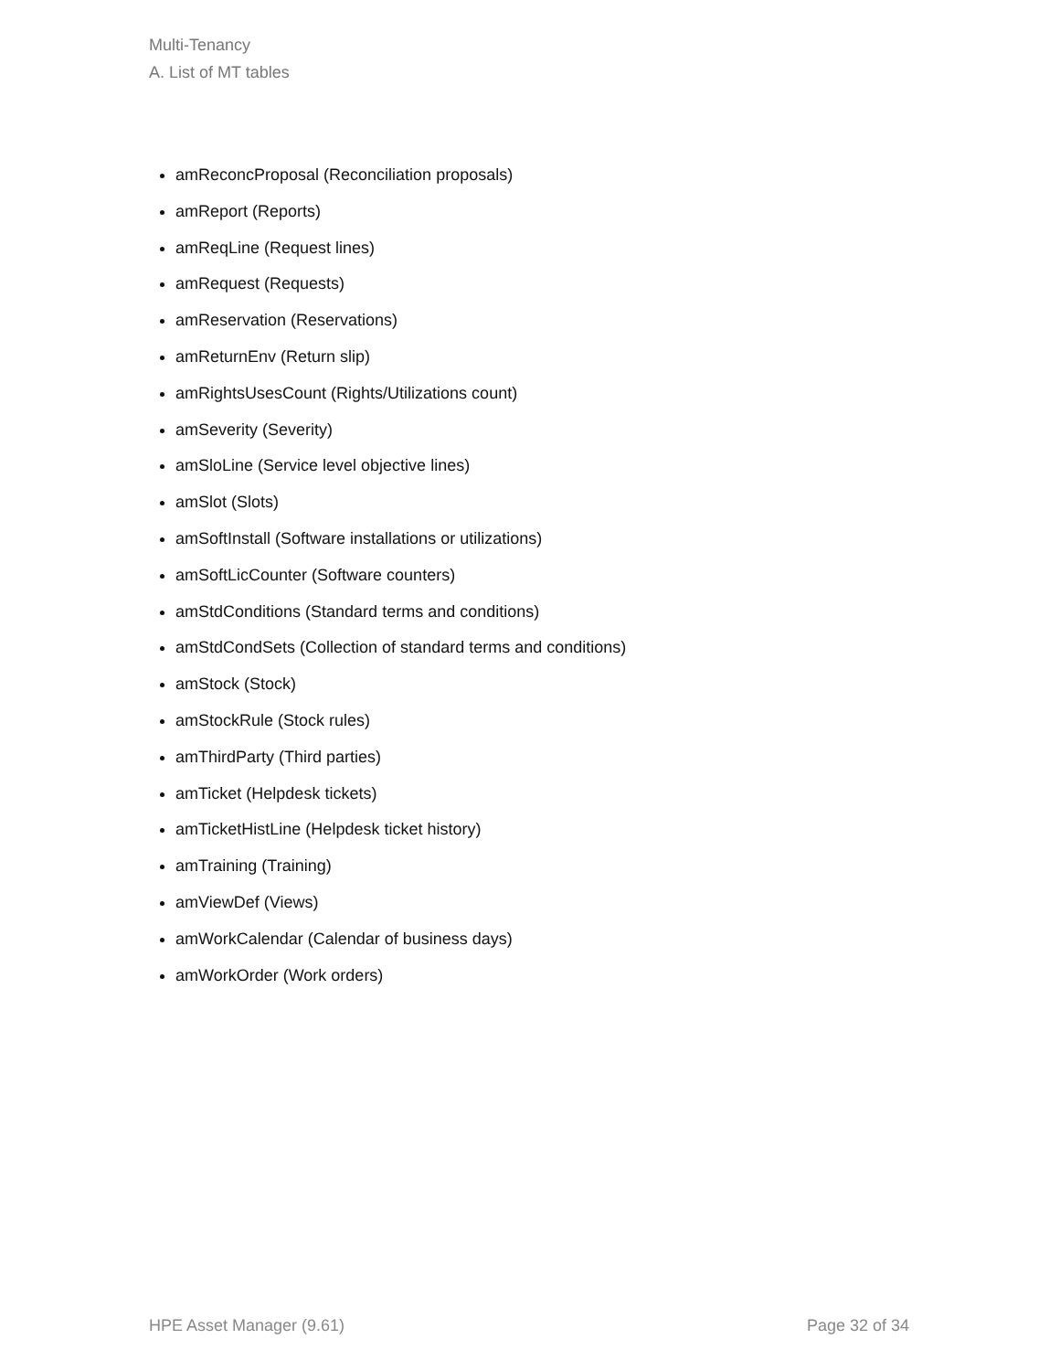Multi-Tenancy
A. List of MT tables
amReconcProposal (Reconciliation proposals)
amReport (Reports)
amReqLine (Request lines)
amRequest (Requests)
amReservation (Reservations)
amReturnEnv (Return slip)
amRightsUsesCount (Rights/Utilizations count)
amSeverity (Severity)
amSloLine (Service level objective lines)
amSlot (Slots)
amSoftInstall (Software installations or utilizations)
amSoftLicCounter (Software counters)
amStdConditions (Standard terms and conditions)
amStdCondSets (Collection of standard terms and conditions)
amStock (Stock)
amStockRule (Stock rules)
amThirdParty (Third parties)
amTicket (Helpdesk tickets)
amTicketHistLine (Helpdesk ticket history)
amTraining (Training)
amViewDef (Views)
amWorkCalendar (Calendar of business days)
amWorkOrder (Work orders)
HPE Asset Manager (9.61) Page 32 of 34